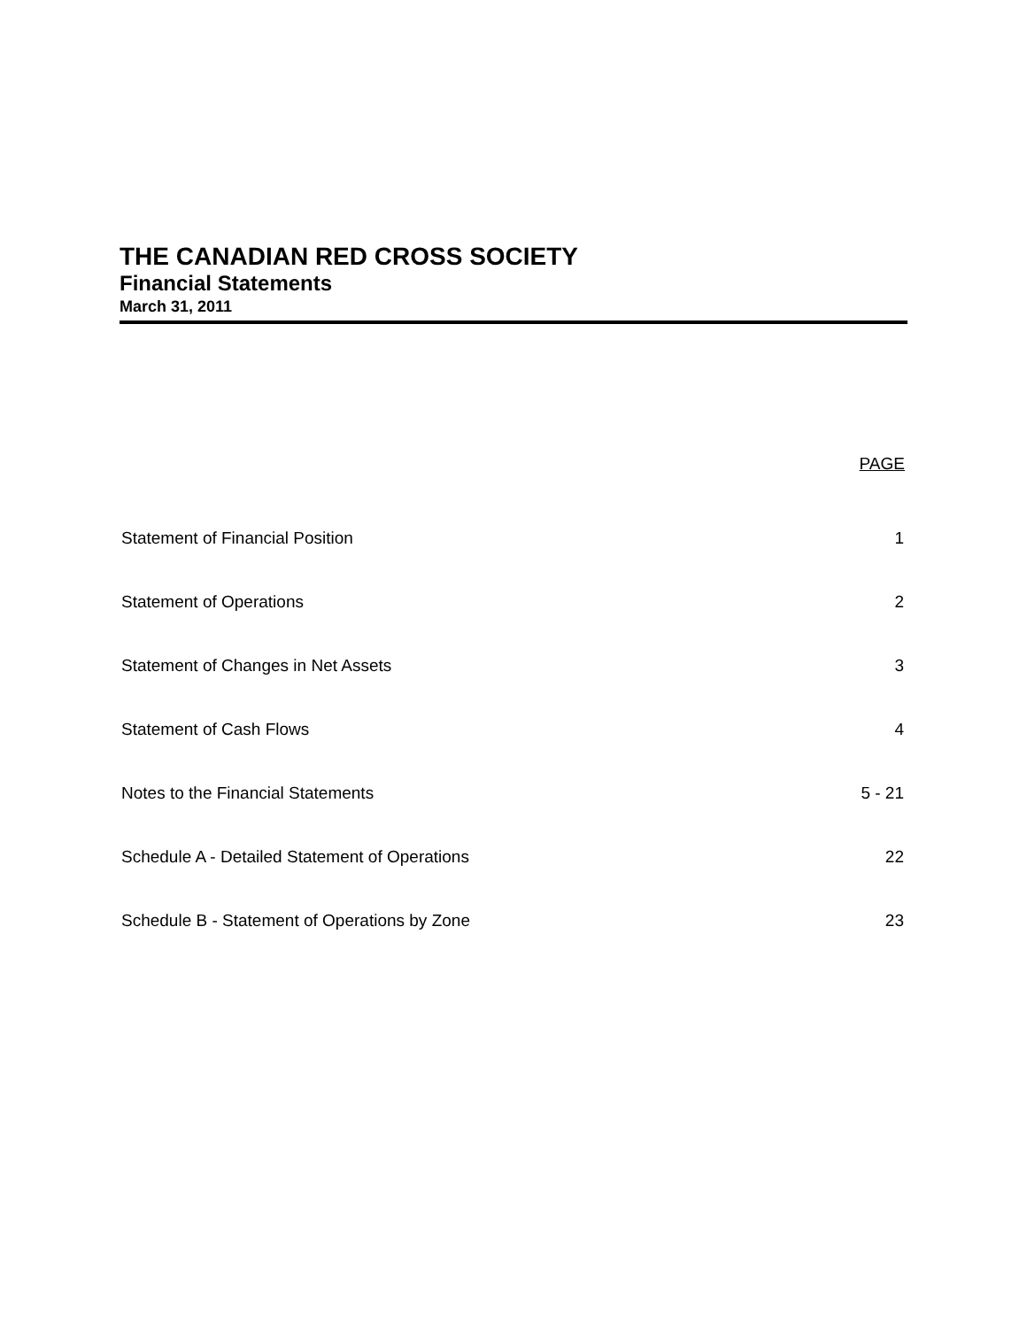THE CANADIAN RED CROSS SOCIETY
Financial Statements
March 31, 2011
| | PAGE |
| --- | --- |
| Statement of Financial Position | 1 |
| Statement of Operations | 2 |
| Statement of Changes in Net Assets | 3 |
| Statement of Cash Flows | 4 |
| Notes to the Financial Statements | 5 - 21 |
| Schedule A - Detailed Statement of Operations | 22 |
| Schedule B - Statement of Operations by Zone | 23 |